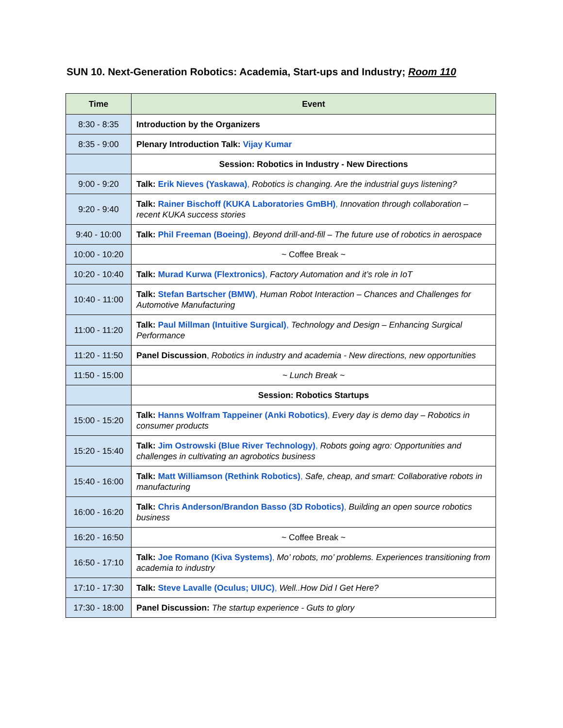SUN 10. Next-Generation Robotics: Academia, Start-ups and Industry; Room 110
| Time | Event |
| --- | --- |
| 8:30 - 8:35 | Introduction by the Organizers |
| 8:35 - 9:00 | Plenary Introduction Talk: Vijay Kumar |
| | Session: Robotics in Industry - New Directions |
| 9:00 - 9:20 | Talk: Erik Nieves (Yaskawa) , Robotics is changing. Are the industrial guys listening? |
| 9:20 - 9:40 | Talk: Rainer Bischoff (KUKA Laboratories GmBH) , Innovation through collaboration – recent KUKA success stories |
| 9:40 - 10:00 | Talk: Phil Freeman (Boeing) , Beyond drill-and-fill – The future use of robotics in aerospace |
| 10:00 - 10:20 | ~ Coffee Break ~ |
| 10:20 - 10:40 | Talk: Murad Kurwa (Flextronics) , Factory Automation and it’s role in IoT |
| 10:40 - 11:00 | Talk: Stefan Bartscher (BMW) , Human Robot Interaction – Chances and Challenges for Automotive Manufacturing |
| 11:00 - 11:20 | Talk: Paul Millman (Intuitive Surgical) , Technology and Design – Enhancing Surgical Performance |
| 11:20 - 11:50 | Panel Discussion , Robotics in industry and academia - New directions, new opportunities |
| 11:50 - 15:00 | ~ Lunch Break ~ |
| | Session: Robotics Startups |
| 15:00 - 15:20 | Talk: Hanns Wolfram Tappeiner (Anki Robotics) , Every day is demo day – Robotics in consumer products |
| 15:20 - 15:40 | Talk: Jim Ostrowski (Blue River Technology) , Robots going agro: Opportunities and challenges in cultivating an agrobotics business |
| 15:40 - 16:00 | Talk: Matt Williamson (Rethink Robotics) , Safe, cheap, and smart: Collaborative robots in manufacturing |
| 16:00 - 16:20 | Talk: Chris Anderson/Brandon Basso (3D Robotics) , Building an open source robotics business |
| 16:20 - 16:50 | ~ Coffee Break ~ |
| 16:50 - 17:10 | Talk: Joe Romano (Kiva Systems) , Mo’ robots, mo’ problems. Experiences transitioning from academia to industry |
| 17:10 - 17:30 | Talk: Steve Lavalle (Oculus; UIUC) , Well..How Did I Get Here? |
| 17:30 - 18:00 | Panel Discussion: The startup experience - Guts to glory |